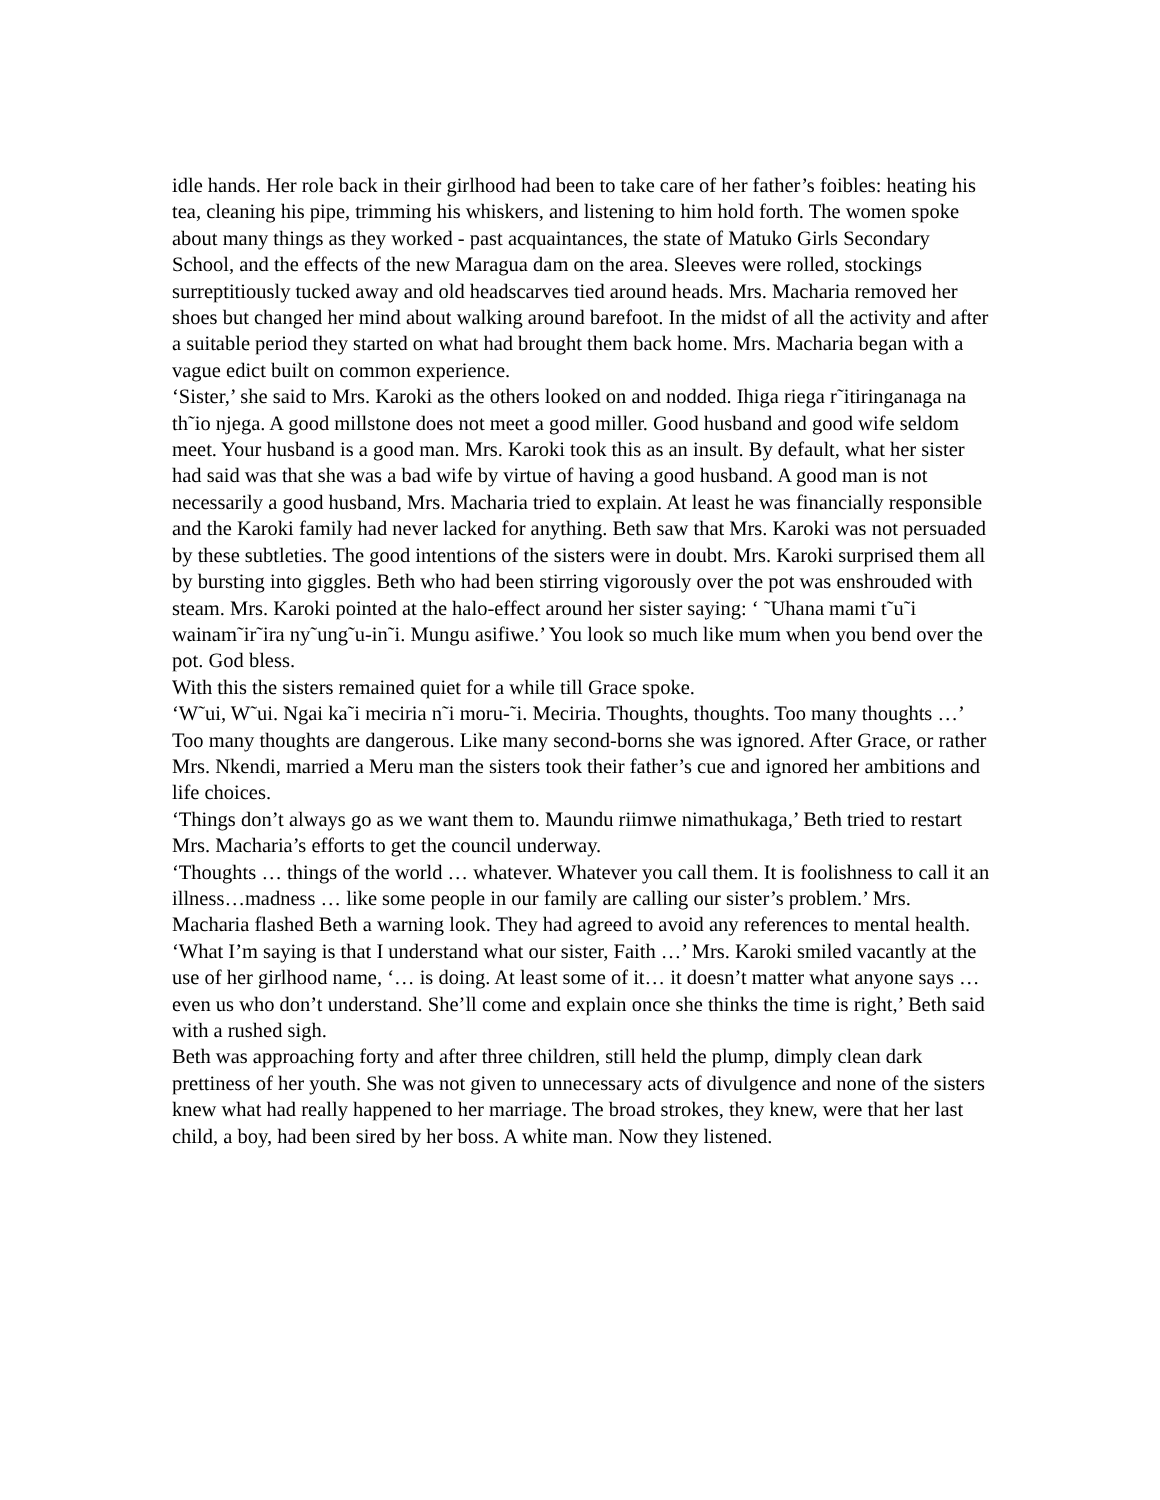idle hands. Her role back in their girlhood had been to take care of her father’s foibles: heating his tea, cleaning his pipe, trimming his whiskers, and listening to him hold forth. The women spoke about many things as they worked - past acquaintances, the state of Matuko Girls Secondary School, and the effects of the new Maragua dam on the area. Sleeves were rolled, stockings surreptitiously tucked away and old headscarves tied around heads. Mrs. Macharia removed her shoes but changed her mind about walking around barefoot. In the midst of all the activity and after a suitable period they started on what had brought them back home. Mrs. Macharia began with a vague edict built on common experience.
‘Sister,’ she said to Mrs. Karoki as the others looked on and nodded. Ihiga riega r˜itiringanaga na th˜io njega. A good millstone does not meet a good miller. Good husband and good wife seldom meet. Your husband is a good man. Mrs. Karoki took this as an insult. By default, what her sister had said was that she was a bad wife by virtue of having a good husband. A good man is not necessarily a good husband, Mrs. Macharia tried to explain. At least he was financially responsible and the Karoki family had never lacked for anything. Beth saw that Mrs. Karoki was not persuaded by these subtleties. The good intentions of the sisters were in doubt. Mrs. Karoki surprised them all by bursting into giggles. Beth who had been stirring vigorously over the pot was enshrouded with steam. Mrs. Karoki pointed at the halo-effect around her sister saying: ‘ ˜Uhana mami t˜u˜i wainam˜ir˜ira ny˜ung˜u-in˜i. Mungu asifiwe.’ You look so much like mum when you bend over the pot. God bless.
With this the sisters remained quiet for a while till Grace spoke.
‘W˜ui, W˜ui. Ngai ka˜i meciria n˜i moru-˜i. Meciria. Thoughts, thoughts. Too many thoughts …’ Too many thoughts are dangerous. Like many second-borns she was ignored. After Grace, or rather Mrs. Nkendi, married a Meru man the sisters took their father’s cue and ignored her ambitions and life choices.
‘Things don’t always go as we want them to. Maundu riimwe nimathukaga,’ Beth tried to restart Mrs. Macharia’s efforts to get the council underway.
‘Thoughts … things of the world … whatever. Whatever you call them. It is foolishness to call it an illness…madness … like some people in our family are calling our sister’s problem.’ Mrs. Macharia flashed Beth a warning look. They had agreed to avoid any references to mental health.
‘What I’m saying is that I understand what our sister, Faith …’ Mrs. Karoki smiled vacantly at the use of her girlhood name, ‘… is doing. At least some of it… it doesn’t matter what anyone says … even us who don’t understand. She’ll come and explain once she thinks the time is right,’ Beth said with a rushed sigh.
Beth was approaching forty and after three children, still held the plump, dimply clean dark prettiness of her youth. She was not given to unnecessary acts of divulgence and none of the sisters knew what had really happened to her marriage. The broad strokes, they knew, were that her last child, a boy, had been sired by her boss. A white man. Now they listened.